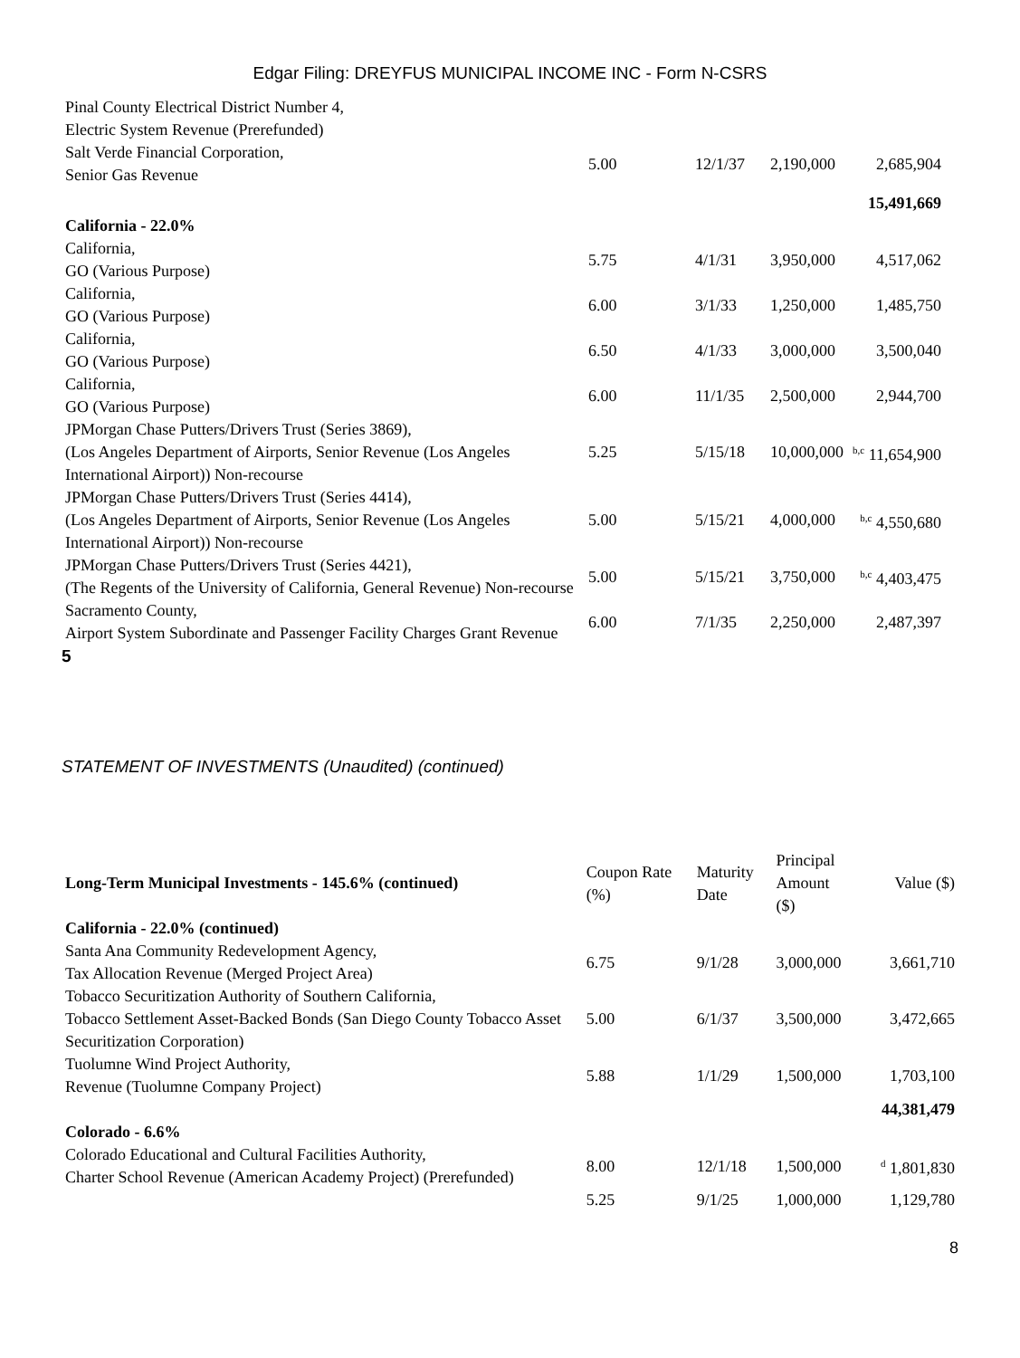Edgar Filing: DREYFUS MUNICIPAL INCOME INC - Form N-CSRS
| Pinal County Electrical District Number 4, Electric System Revenue (Prerefunded) | | | | |
| Salt Verde Financial Corporation, Senior Gas Revenue | 5.00 | 12/1/37 | 2,190,000 | 2,685,904 |
| | | | | 15,491,669 |
| California - 22.0% | | | | |
| California, GO (Various Purpose) | 5.75 | 4/1/31 | 3,950,000 | 4,517,062 |
| California, GO (Various Purpose) | 6.00 | 3/1/33 | 1,250,000 | 1,485,750 |
| California, GO (Various Purpose) | 6.50 | 4/1/33 | 3,000,000 | 3,500,040 |
| California, GO (Various Purpose) | 6.00 | 11/1/35 | 2,500,000 | 2,944,700 |
| JPMorgan Chase Putters/Drivers Trust (Series 3869), (Los Angeles Department of Airports, Senior Revenue (Los Angeles International Airport)) Non-recourse | 5.25 | 5/15/18 | 10,000,000 | <sup>b,c</sup> 11,654,900 |
| JPMorgan Chase Putters/Drivers Trust (Series 4414), (Los Angeles Department of Airports, Senior Revenue (Los Angeles International Airport)) Non-recourse | 5.00 | 5/15/21 | 4,000,000 | <sup>b,c</sup> 4,550,680 |
| JPMorgan Chase Putters/Drivers Trust (Series 4421), (The Regents of the University of California, General Revenue) Non-recourse | 5.00 | 5/15/21 | 3,750,000 | <sup>b,c</sup> 4,403,475 |
| Sacramento County, Airport System Subordinate and Passenger Facility Charges Grant Revenue | 6.00 | 7/1/35 | 2,250,000 | 2,487,397 |
5
STATEMENT OF INVESTMENTS (Unaudited) (continued)
| Long-Term Municipal Investments - 145.6% (continued) | Coupon Rate (%) | Maturity Date | Principal Amount ($) | Value ($) |
| --- | --- | --- | --- | --- |
| California - 22.0% (continued) | | | | |
| Santa Ana Community Redevelopment Agency, Tax Allocation Revenue (Merged Project Area) | 6.75 | 9/1/28 | 3,000,000 | 3,661,710 |
| Tobacco Securitization Authority of Southern California, Tobacco Settlement Asset-Backed Bonds (San Diego County Tobacco Asset Securitization Corporation) | 5.00 | 6/1/37 | 3,500,000 | 3,472,665 |
| Tuolumne Wind Project Authority, Revenue (Tuolumne Company Project) | 5.88 | 1/1/29 | 1,500,000 | 1,703,100 |
| | | | | 44,381,479 |
| Colorado - 6.6% | | | | |
| Colorado Educational and Cultural Facilities Authority, Charter School Revenue (American Academy Project) (Prerefunded) | 8.00 | 12/1/18 | 1,500,000 | <sup>d</sup> 1,801,830 |
| | 5.25 | 9/1/25 | 1,000,000 | 1,129,780 |
8